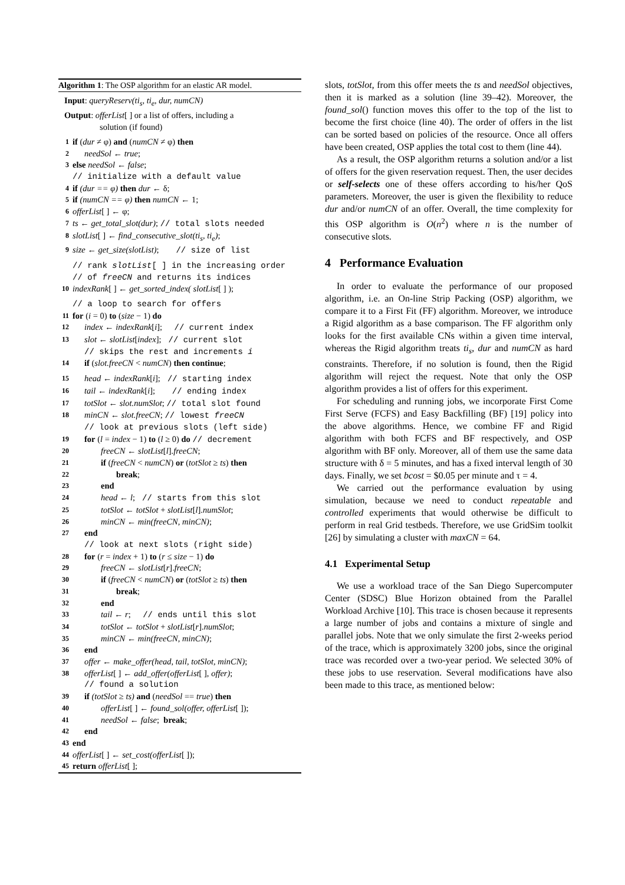Algorithm 1: The OSP algorithm for an elastic AR model.
Input: queryReserv(ti<sub>s</sub>, ti<sub>e</sub>, dur, numCN)
Output: offerList[ ] or a list of offers, including a
solution (if found)
1 if (dur ≠ φ) and (numCN ≠ φ) then
2 needSol ← true;
3 else needSol ← false;
// initialize with a default value
4 if (dur == φ) then dur ← δ;
5 if (numCN == φ) then numCN ← 1;
6 offerList[ ] ← φ;
7 ts ← get_total_slot(dur); // total slots needed
8 slotList[ ] ← find_consecutive_slot(ti<sub>s</sub>, ti<sub>e</sub>);
9 size ← get_size(slotList); // size of list
// rank slotList[ ] in the increasing order
// of freeCN and returns its indices
10 indexRank[ ] ← get_sorted_index( slotList[ ] );
// a loop to search for offers
11 for (i = 0) to (size − 1) do
12 index ← indexRank[i]; // current index
13 slot ← slotList[index]; // current slot
// skips the rest and increments i
14 if (slot.freeCN < numCN) then continue;
15 head ← indexRank[i]; // starting index
16 tail ← indexRank[i]; // ending index
17 totSlot ← slot.numSlot; // total slot found
18 minCN ← slot.freeCN; // lowest freeCN
// look at previous slots (left side)
19 for (l = index − 1) to (l ≥ 0) do // decrement
20 freeCN ← slotList[l].freeCN;
21 if (freeCN < numCN) or (totSlot ≥ ts) then
22 break;
23 end
24 head ← l; // starts from this slot
25 totSlot ← totSlot + slotList[l].numSlot;
26 minCN ← min(freeCN, minCN);
27 end
// look at next slots (right side)
28 for (r = index + 1) to (r ≤ size − 1) do
29 freeCN ← slotList[r].freeCN;
30 if (freeCN < numCN) or (totSlot ≥ ts) then
31 break;
32 end
33 tail ← r; // ends until this slot
34 totSlot ← totSlot + slotList[r].numSlot;
35 minCN ← min(freeCN, minCN);
36 end
37 offer ← make_offer(head, tail, totSlot, minCN);
38 offerList[ ] ← add_offer(offerList[ ], offer);
// found a solution
39 if (totSlot ≥ ts) and (needSol == true) then
40 offerList[ ] ← found_sol(offer, offerList[ ]);
41 needSol ← false; break;
42 end
43 end
44 offerList[ ] ← set_cost(offerList[ ]);
45 return offerList[ ];
slots, totSlot, from this offer meets the ts and needSol objectives, then it is marked as a solution (line 39–42). Moreover, the found_sol() function moves this offer to the top of the list to become the first choice (line 40). The order of offers in the list can be sorted based on policies of the resource. Once all offers have been created, OSP applies the total cost to them (line 44).
As a result, the OSP algorithm returns a solution and/or a list of offers for the given reservation request. Then, the user decides or self-selects one of these offers according to his/her QoS parameters. Moreover, the user is given the flexibility to reduce dur and/or numCN of an offer. Overall, the time complexity for this OSP algorithm is O(n<sup>2</sup>) where n is the number of consecutive slots.
4 Performance Evaluation
In order to evaluate the performance of our proposed algorithm, i.e. an On-line Strip Packing (OSP) algorithm, we compare it to a First Fit (FF) algorithm. Moreover, we introduce a Rigid algorithm as a base comparison. The FF algorithm only looks for the first available CNs within a given time interval, whereas the Rigid algorithm treats ti<sub>s</sub>, dur and numCN as hard constraints. Therefore, if no solution is found, then the Rigid algorithm will reject the request. Note that only the OSP algorithm provides a list of offers for this experiment.
For scheduling and running jobs, we incorporate First Come First Serve (FCFS) and Easy Backfilling (BF) [19] policy into the above algorithms. Hence, we combine FF and Rigid algorithm with both FCFS and BF respectively, and OSP algorithm with BF only. Moreover, all of them use the same data structure with δ = 5 minutes, and has a fixed interval length of 30 days. Finally, we set bcost = $0.05 per minute and τ = 4.
We carried out the performance evaluation by using simulation, because we need to conduct repeatable and controlled experiments that would otherwise be difficult to perform in real Grid testbeds. Therefore, we use GridSim toolkit [26] by simulating a cluster with maxCN = 64.
4.1 Experimental Setup
We use a workload trace of the San Diego Supercomputer Center (SDSC) Blue Horizon obtained from the Parallel Workload Archive [10]. This trace is chosen because it represents a large number of jobs and contains a mixture of single and parallel jobs. Note that we only simulate the first 2-weeks period of the trace, which is approximately 3200 jobs, since the original trace was recorded over a two-year period. We selected 30% of these jobs to use reservation. Several modifications have also been made to this trace, as mentioned below: